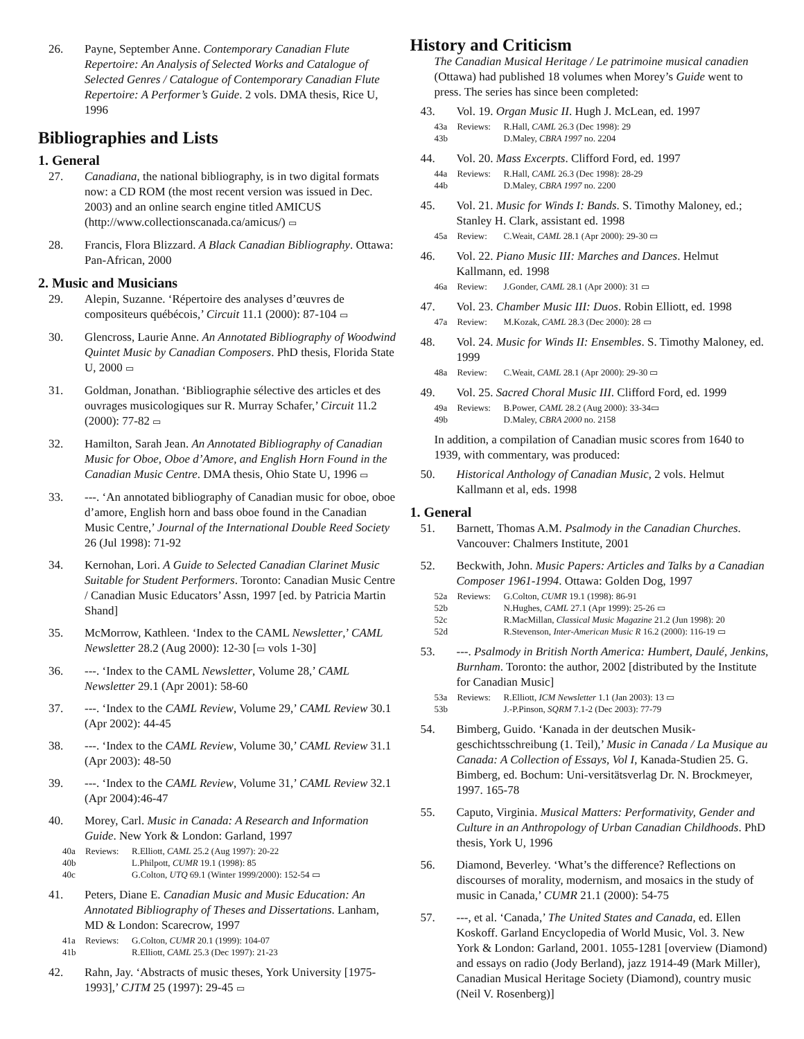26. Payne, September Anne. Contemporary Canadian Flute Repertoire: An Analysis of Selected Works and Catalogue of Selected Genres / Catalogue of Contemporary Canadian Flute Repertoire: A Performer’s Guide. 2 vols. DMA thesis, Rice U, 1996
Bibliographies and Lists
1. General
27. Canadiana, the national bibliography, is in two digital formats now: a CD ROM (the most recent version was issued in Dec. 2003) and an online search engine titled AMICUS (http://www.collectionscanada.ca/amicus/) ▭
28. Francis, Flora Blizzard. A Black Canadian Bibliography. Ottawa: Pan-African, 2000
2. Music and Musicians
29. Alepin, Suzanne. ‘Répertoire des analyses d’œuvres de compositeurs québécois,’ Circuit 11.1 (2000): 87-104 ▭
30. Glencross, Laurie Anne. An Annotated Bibliography of Woodwind Quintet Music by Canadian Composers. PhD thesis, Florida State U, 2000 ▭
31. Goldman, Jonathan. ‘Bibliographie sélective des articles et des ouvrages musicologiques sur R. Murray Schafer,’ Circuit 11.2 (2000): 77-82 ▭
32. Hamilton, Sarah Jean. An Annotated Bibliography of Canadian Music for Oboe, Oboe d’Amore, and English Horn Found in the Canadian Music Centre. DMA thesis, Ohio State U, 1996 ▭
33. ---. ‘An annotated bibliography of Canadian music for oboe, oboe d’amore, English horn and bass oboe found in the Canadian Music Centre,’ Journal of the International Double Reed Society 26 (Jul 1998): 71-92
34. Kernohan, Lori. A Guide to Selected Canadian Clarinet Music Suitable for Student Performers. Toronto: Canadian Music Centre / Canadian Music Educators’ Assn, 1997 [ed. by Patricia Martin Shand]
35. McMorrow, Kathleen. ‘Index to the CAML Newsletter,’ CAML Newsletter 28.2 (Aug 2000): 12-30 [▭ vols 1-30]
36. ---. ‘Index to the CAML Newsletter, Volume 28,’ CAML Newsletter 29.1 (Apr 2001): 58-60
37. ---. ‘Index to the CAML Review, Volume 29,’ CAML Review 30.1 (Apr 2002): 44-45
38. ---. ‘Index to the CAML Review, Volume 30,’ CAML Review 31.1 (Apr 2003): 48-50
39. ---. ‘Index to the CAML Review, Volume 31,’ CAML Review 32.1 (Apr 2004):46-47
40. Morey, Carl. Music in Canada: A Research and Information Guide. New York & London: Garland, 1997
40a Reviews: R.Elliott, CAML 25.2 (Aug 1997): 20-22
40b L.Philpott, CUMR 19.1 (1998): 85
40c G.Colton, UTQ 69.1 (Winter 1999/2000): 152-54 ▭
41. Peters, Diane E. Canadian Music and Music Education: An Annotated Bibliography of Theses and Dissertations. Lanham, MD & London: Scarecrow, 1997
41a Reviews: G.Colton, CUMR 20.1 (1999): 104-07
41b R.Elliott, CAML 25.3 (Dec 1997): 21-23
42. Rahn, Jay. ‘Abstracts of music theses, York University [1975-1993],’ CJTM 25 (1997): 29-45 ▭
History and Criticism
The Canadian Musical Heritage / Le patrimoine musical canadien (Ottawa) had published 18 volumes when Morey’s Guide went to press. The series has since been completed:
43. Vol. 19. Organ Music II. Hugh J. McLean, ed. 1997
43a Reviews: R.Hall, CAML 26.3 (Dec 1998): 29
43b D.Maley, CBRA 1997 no. 2204
44. Vol. 20. Mass Excerpts. Clifford Ford, ed. 1997
44a Reviews: R.Hall, CAML 26.3 (Dec 1998): 28-29
44b D.Maley, CBRA 1997 no. 2200
45. Vol. 21. Music for Winds I: Bands. S. Timothy Maloney, ed.; Stanley H. Clark, assistant ed. 1998
45a Review: C.Weait, CAML 28.1 (Apr 2000): 29-30 ▭
46. Vol. 22. Piano Music III: Marches and Dances. Helmut Kallmann, ed. 1998
46a Review: J.Gonder, CAML 28.1 (Apr 2000): 31 ▭
47. Vol. 23. Chamber Music III: Duos. Robin Elliott, ed. 1998
47a Review: M.Kozak, CAML 28.3 (Dec 2000): 28 ▭
48. Vol. 24. Music for Winds II: Ensembles. S. Timothy Maloney, ed. 1999
48a Review: C.Weait, CAML 28.1 (Apr 2000): 29-30 ▭
49. Vol. 25. Sacred Choral Music III. Clifford Ford, ed. 1999
49a Reviews: B.Power, CAML 28.2 (Aug 2000): 33-34▭
49b D.Maley, CBRA 2000 no. 2158
In addition, a compilation of Canadian music scores from 1640 to 1939, with commentary, was produced:
50. Historical Anthology of Canadian Music, 2 vols. Helmut Kallmann et al, eds. 1998
1. General
51. Barnett, Thomas A.M. Psalmody in the Canadian Churches. Vancouver: Chalmers Institute, 2001
52. Beckwith, John. Music Papers: Articles and Talks by a Canadian Composer 1961-1994. Ottawa: Golden Dog, 1997
52a Reviews: G.Colton, CUMR 19.1 (1998): 86-91
52b N.Hughes, CAML 27.1 (Apr 1999): 25-26 ▭
52c R.MacMillan, Classical Music Magazine 21.2 (Jun 1998): 20
52d R.Stevenson, Inter-American Music R 16.2 (2000): 116-19 ▭
53. ---. Psalmody in British North America: Humbert, Daulé, Jenkins, Burnham. Toronto: the author, 2002 [distributed by the Institute for Canadian Music]
53a Reviews: R.Elliott, ICM Newsletter 1.1 (Jan 2003): 13 ▭
53b J.-P.Pinson, SQRM 7.1-2 (Dec 2003): 77-79
54. Bimberg, Guido. ‘Kanada in der deutschen Musik-geschichtsschreibung (1. Teil),’ Music in Canada / La Musique au Canada: A Collection of Essays, Vol I, Kanada-Studien 25. G. Bimberg, ed. Bochum: Uni-versitätsverlag Dr. N. Brockmeyer, 1997. 165-78
55. Caputo, Virginia. Musical Matters: Performativity, Gender and Culture in an Anthropology of Urban Canadian Childhoods. PhD thesis, York U, 1996
56. Diamond, Beverley. ‘What’s the difference? Reflections on discourses of morality, modernism, and mosaics in the study of music in Canada,’ CUMR 21.1 (2000): 54-75
57. ---, et al. ‘Canada,’ The United States and Canada, ed. Ellen Koskoff. Garland Encyclopedia of World Music, Vol. 3. New York & London: Garland, 2001. 1055-1281 [overview (Diamond) and essays on radio (Jody Berland), jazz 1914-49 (Mark Miller), Canadian Musical Heritage Society (Diamond), country music (Neil V. Rosenberg)]